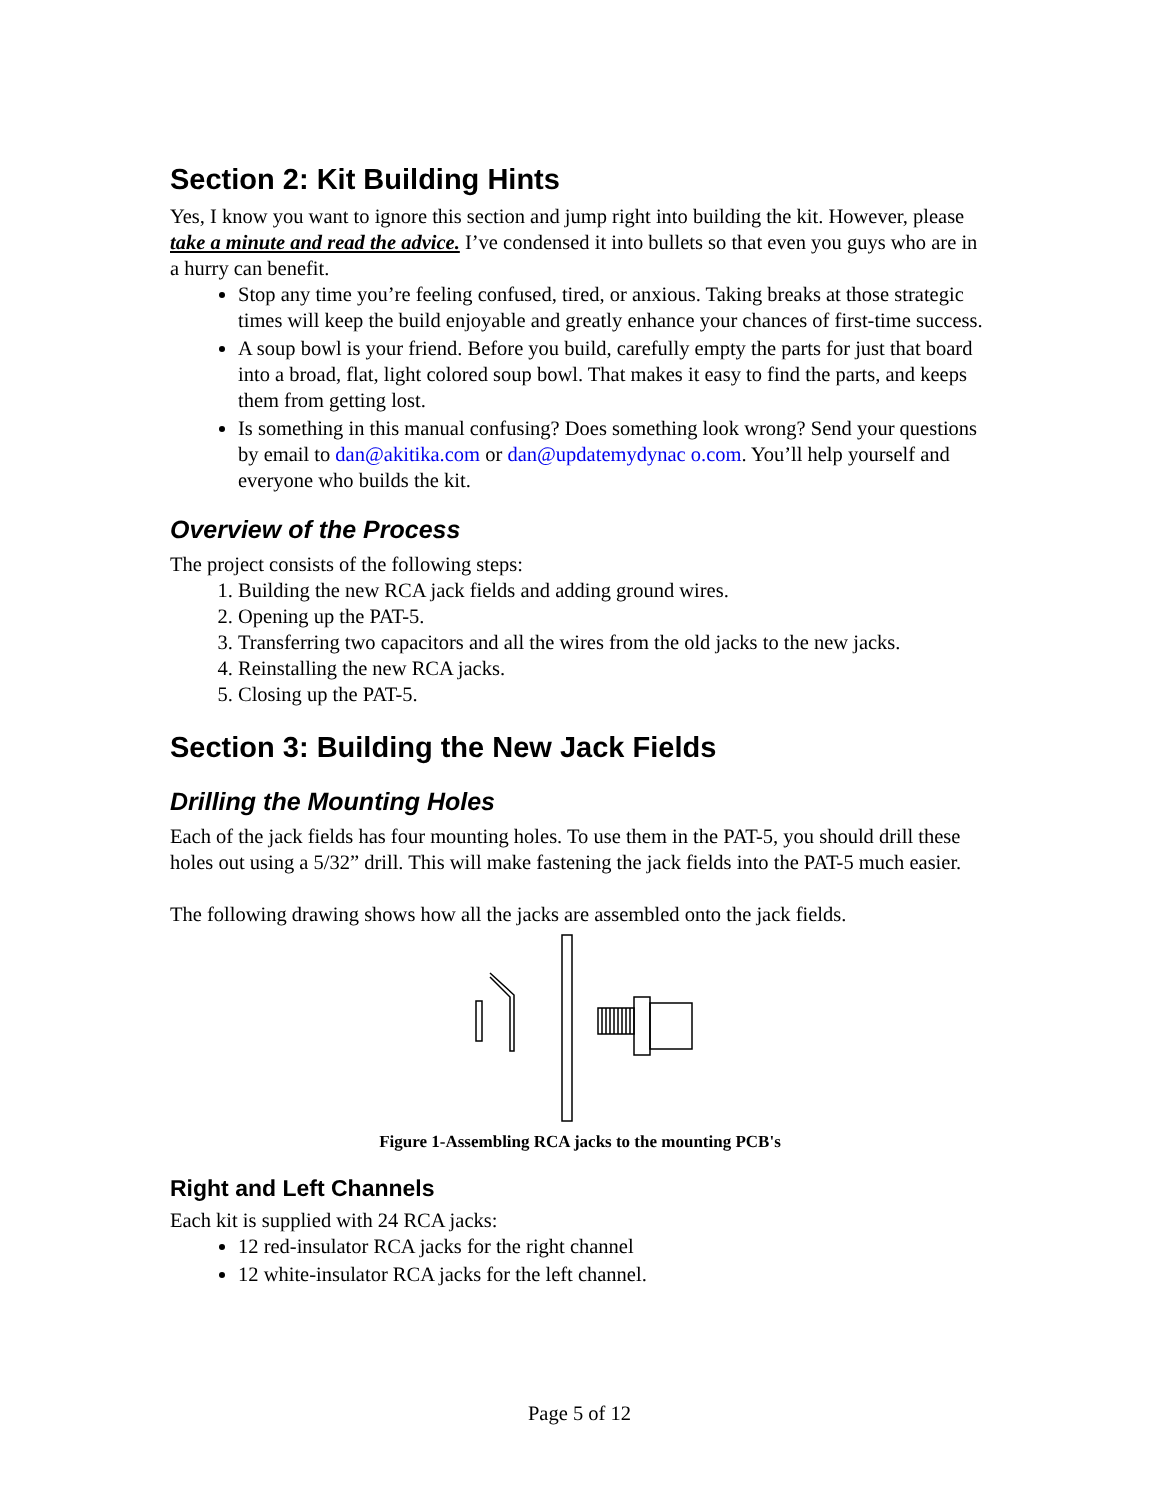Section 2: Kit Building Hints
Yes, I know you want to ignore this section and jump right into building the kit. However, please take a minute and read the advice. I’ve condensed it into bullets so that even you guys who are in a hurry can benefit.
Stop any time you’re feeling confused, tired, or anxious. Taking breaks at those strategic times will keep the build enjoyable and greatly enhance your chances of first-time success.
A soup bowl is your friend. Before you build, carefully empty the parts for just that board into a broad, flat, light colored soup bowl. That makes it easy to find the parts, and keeps them from getting lost.
Is something in this manual confusing? Does something look wrong? Send your questions by email to dan@akitika.com or dan@updatemydynac o.com. You’ll help yourself and everyone who builds the kit.
Overview of the Process
The project consists of the following steps:
1. Building the new RCA jack fields and adding ground wires.
2. Opening up the PAT-5.
3. Transferring two capacitors and all the wires from the old jacks to the new jacks.
4. Reinstalling the new RCA jacks.
5. Closing up the PAT-5.
Section 3: Building the New Jack Fields
Drilling the Mounting Holes
Each of the jack fields has four mounting holes. To use them in the PAT-5, you should drill these holes out using a 5/32” drill. This will make fastening the jack fields into the PAT-5 much easier.
The following drawing shows how all the jacks are assembled onto the jack fields.
Figure 1-Assembling RCA jacks to the mounting PCB's
Right and Left Channels
Each kit is supplied with 24 RCA jacks:
12 red-insulator RCA jacks for the right channel
12 white-insulator RCA jacks for the left channel.
Page 5 of 12